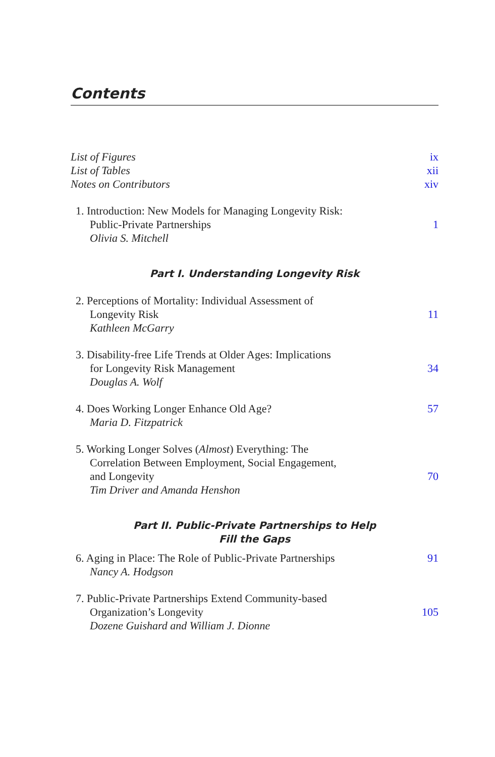Contents
List of Figures ix
List of Tables xii
Notes on Contributors xiv
1. Introduction: New Models for Managing Longevity Risk:
Public-Private Partnerships 1
Olivia S. Mitchell
Part I. Understanding Longevity Risk
2. Perceptions of Mortality: Individual Assessment of
Longevity Risk 11
Kathleen McGarry
3. Disability-free Life Trends at Older Ages: Implications
for Longevity Risk Management 34
Douglas A. Wolf
4. Does Working Longer Enhance Old Age? 57
Maria D. Fitzpatrick
5. Working Longer Solves (Almost) Everything: The
Correlation Between Employment, Social Engagement,
and Longevity 70
Tim Driver and Amanda Henshon
Part II. Public-Private Partnerships to Help
Fill the Gaps
6. Aging in Place: The Role of Public-Private Partnerships 91
Nancy A. Hodgson
7. Public-Private Partnerships Extend Community-based
Organization’s Longevity 105
Dozene Guishard and William J. Dionne